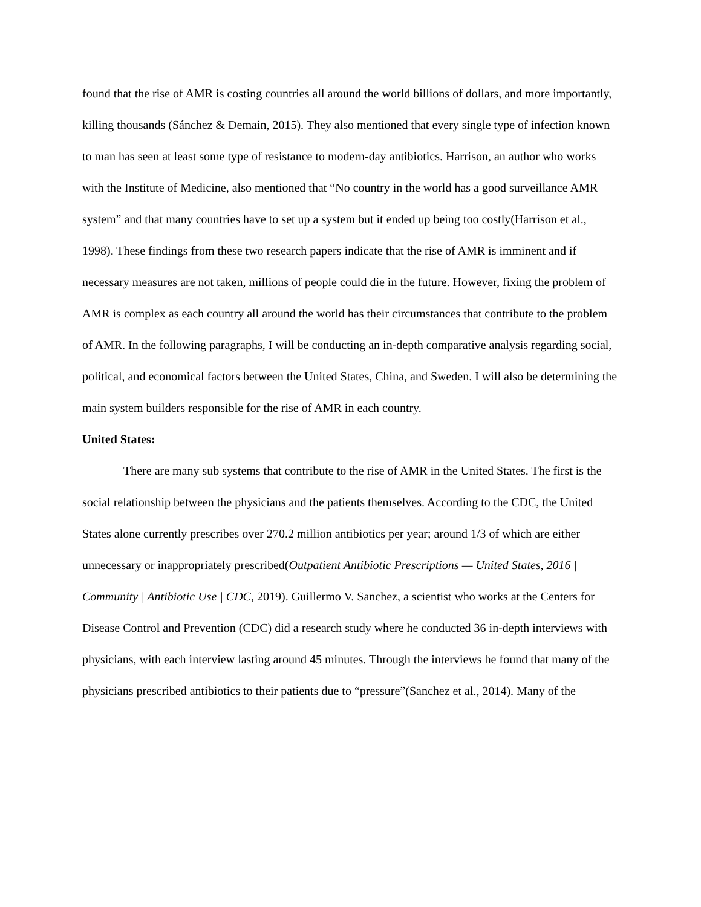found that the rise of AMR is costing countries all around the world billions of dollars, and more importantly, killing thousands (Sánchez & Demain, 2015). They also mentioned that every single type of infection known to man has seen at least some type of resistance to modern-day antibiotics. Harrison, an author who works with the Institute of Medicine, also mentioned that “No country in the world has a good surveillance AMR system” and that many countries have to set up a system but it ended up being too costly(Harrison et al., 1998). These findings from these two research papers indicate that the rise of AMR is imminent and if necessary measures are not taken, millions of people could die in the future. However, fixing the problem of AMR is complex as each country all around the world has their circumstances that contribute to the problem of AMR. In the following paragraphs, I will be conducting an in-depth comparative analysis regarding social, political, and economical factors between the United States, China, and Sweden. I will also be determining the main system builders responsible for the rise of AMR in each country.
United States:
There are many sub systems that contribute to the rise of AMR in the United States. The first is the social relationship between the physicians and the patients themselves. According to the CDC, the United States alone currently prescribes over 270.2 million antibiotics per year; around 1/3 of which are either unnecessary or inappropriately prescribed(Outpatient Antibiotic Prescriptions — United States, 2016 | Community | Antibiotic Use | CDC, 2019). Guillermo V. Sanchez, a scientist who works at the Centers for Disease Control and Prevention (CDC) did a research study where he conducted 36 in-depth interviews with physicians, with each interview lasting around 45 minutes. Through the interviews he found that many of the physicians prescribed antibiotics to their patients due to “pressure”(Sanchez et al., 2014). Many of the